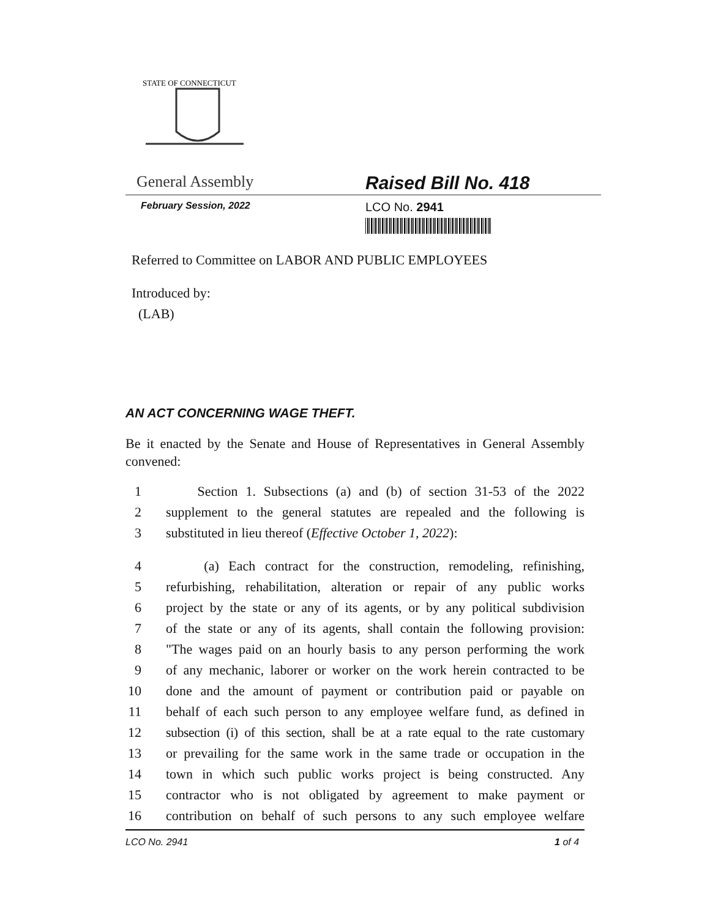STATE OF CONNECTICUT
General Assembly Raised Bill No. 418
February Session, 2022
LCO No. 2941
Referred to Committee on LABOR AND PUBLIC EMPLOYEES
Introduced by:
(LAB)
AN ACT CONCERNING WAGE THEFT.
Be it enacted by the Senate and House of Representatives in General Assembly convened:
1 Section 1. Subsections (a) and (b) of section 31-53 of the 2022
2 supplement to the general statutes are repealed and the following is
3 substituted in lieu thereof (Effective October 1, 2022):
4 (a) Each contract for the construction, remodeling, refinishing,
5 refurbishing, rehabilitation, alteration or repair of any public works
6 project by the state or any of its agents, or by any political subdivision
7 of the state or any of its agents, shall contain the following provision:
8 "The wages paid on an hourly basis to any person performing the work
9 of any mechanic, laborer or worker on the work herein contracted to be
10 done and the amount of payment or contribution paid or payable on
11 behalf of each such person to any employee welfare fund, as defined in
12 subsection (i) of this section, shall be at a rate equal to the rate customary
13 or prevailing for the same work in the same trade or occupation in the
14 town in which such public works project is being constructed. Any
15 contractor who is not obligated by agreement to make payment or
16 contribution on behalf of such persons to any such employee welfare
LCO No. 2941 1 of 4